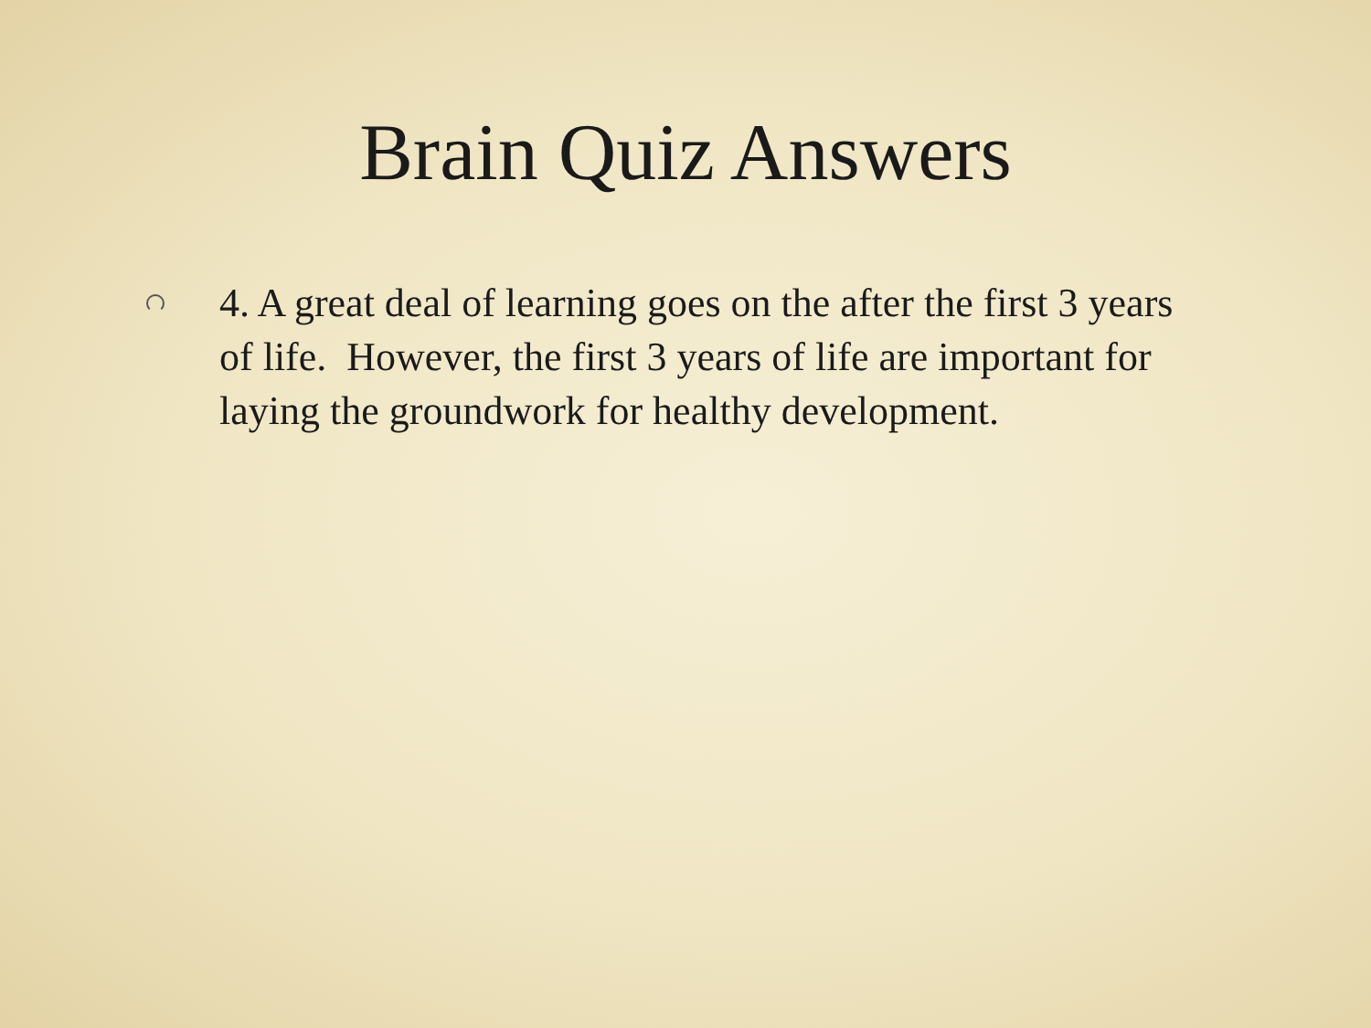Brain Quiz Answers
4. A great deal of learning goes on the after the first 3 years of life. However, the first 3 years of life are important for laying the groundwork for healthy development.